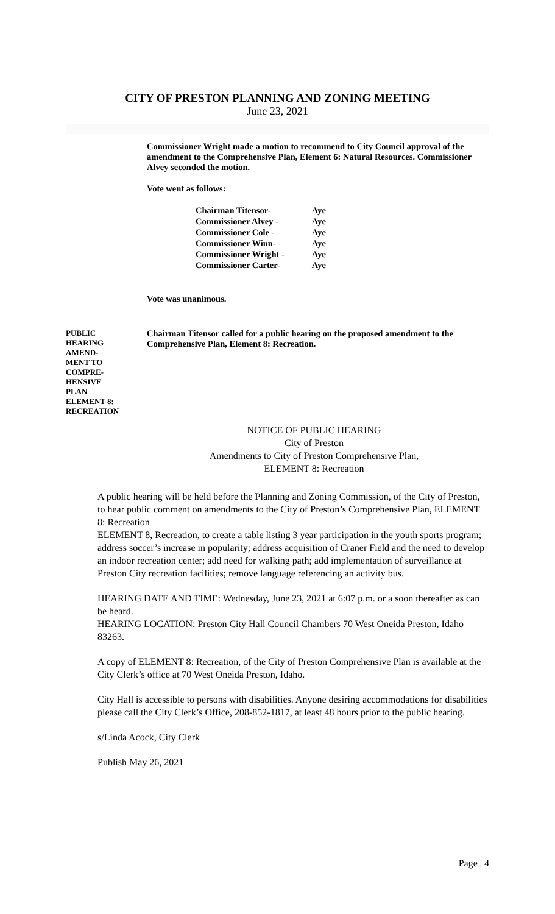CITY OF PRESTON PLANNING AND ZONING MEETING
June 23, 2021
Commissioner Wright made a motion to recommend to City Council approval of the amendment to the Comprehensive Plan, Element 6: Natural Resources. Commissioner Alvey seconded the motion.
Vote went as follows:
| Chairman Titensor- | Aye |
| Commissioner Alvey - | Aye |
| Commissioner Cole - | Aye |
| Commissioner Winn- | Aye |
| Commissioner Wright - | Aye |
| Commissioner Carter- | Aye |
Vote was unanimous.
PUBLIC
HEARING
AMEND-
MENT TO
COMPRE-
HENSIVE
PLAN
ELEMENT 8:
RECREATION
Chairman Titensor called for a public hearing on the proposed amendment to the Comprehensive Plan, Element 8: Recreation.
NOTICE OF PUBLIC HEARING
City of Preston
Amendments to City of Preston Comprehensive Plan,
ELEMENT 8: Recreation
A public hearing will be held before the Planning and Zoning Commission, of the City of Preston, to hear public comment on amendments to the City of Preston’s Comprehensive Plan, ELEMENT 8: Recreation
ELEMENT 8, Recreation, to create a table listing 3 year participation in the youth sports program; address soccer’s increase in popularity; address acquisition of Craner Field and the need to develop an indoor recreation center; add need for walking path; add implementation of surveillance at Preston City recreation facilities; remove language referencing an activity bus.
HEARING DATE AND TIME: Wednesday, June 23, 2021 at 6:07 p.m. or a soon thereafter as can be heard.
HEARING LOCATION: Preston City Hall Council Chambers 70 West Oneida Preston, Idaho 83263.
A copy of ELEMENT 8: Recreation, of the City of Preston Comprehensive Plan is available at the City Clerk’s office at 70 West Oneida Preston, Idaho.
City Hall is accessible to persons with disabilities. Anyone desiring accommodations for disabilities please call the City Clerk’s Office, 208-852-1817, at least 48 hours prior to the public hearing.
s/Linda Acock, City Clerk
Publish May 26, 2021
Page | 4